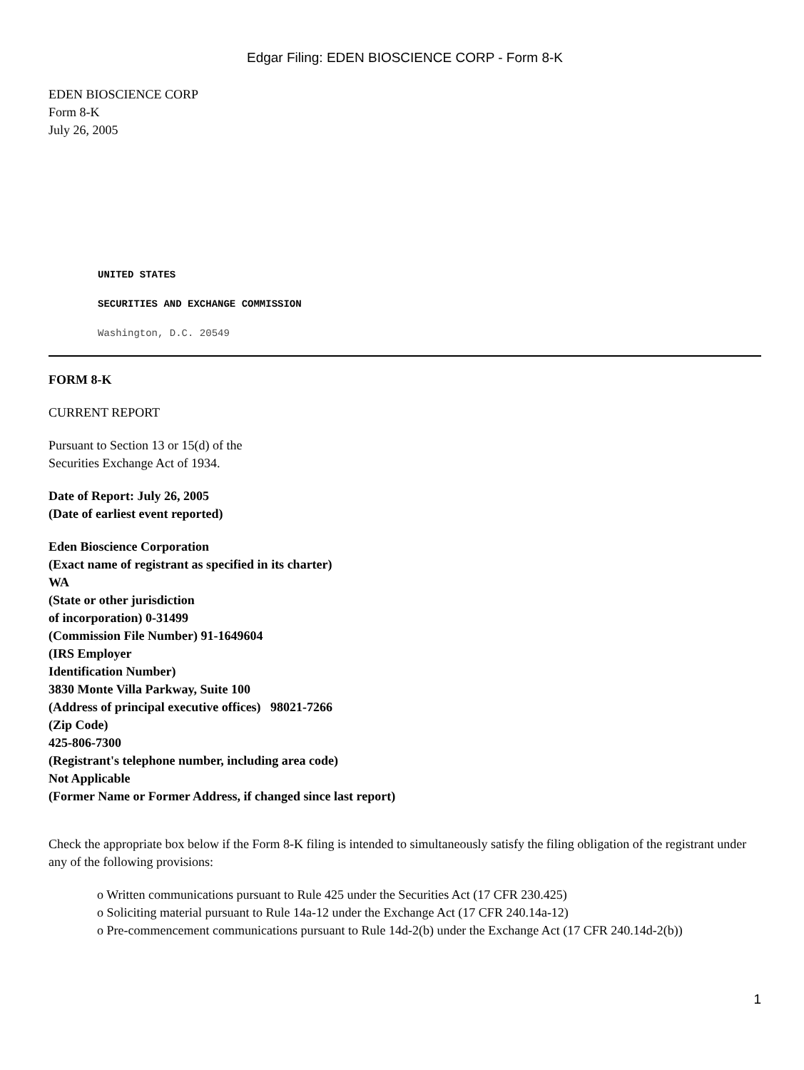Edgar Filing: EDEN BIOSCIENCE CORP - Form 8-K
EDEN BIOSCIENCE CORP
Form 8-K
July 26, 2005
UNITED STATES
SECURITIES AND EXCHANGE COMMISSION
Washington, D.C. 20549
FORM 8-K
CURRENT REPORT
Pursuant to Section 13 or 15(d) of the
Securities Exchange Act of 1934.
Date of Report: July 26, 2005
(Date of earliest event reported)
Eden Bioscience Corporation
(Exact name of registrant as specified in its charter)
WA
(State or other jurisdiction
of incorporation) 0-31499
(Commission File Number) 91-1649604
(IRS Employer
Identification Number)
3830 Monte Villa Parkway, Suite 100
(Address of principal executive offices) 98021-7266
(Zip Code)
425-806-7300
(Registrant's telephone number, including area code)
Not Applicable
(Former Name or Former Address, if changed since last report)
Check the appropriate box below if the Form 8-K filing is intended to simultaneously satisfy the filing obligation of the registrant under any of the following provisions:
o Written communications pursuant to Rule 425 under the Securities Act (17 CFR 230.425)
o Soliciting material pursuant to Rule 14a-12 under the Exchange Act (17 CFR 240.14a-12)
o Pre-commencement communications pursuant to Rule 14d-2(b) under the Exchange Act (17 CFR 240.14d-2(b))
1